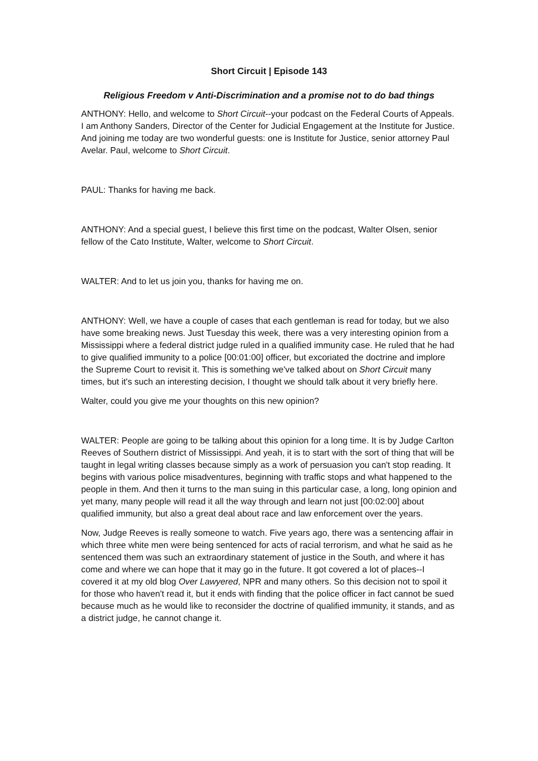Short Circuit | Episode 143
Religious Freedom v Anti-Discrimination and a promise not to do bad things
ANTHONY: Hello, and welcome to Short Circuit--your podcast on the Federal Courts of Appeals. I am Anthony Sanders, Director of the Center for Judicial Engagement at the Institute for Justice. And joining me today are two wonderful guests: one is Institute for Justice, senior attorney Paul Avelar. Paul, welcome to Short Circuit.
PAUL: Thanks for having me back.
ANTHONY: And a special guest, I believe this first time on the podcast, Walter Olsen, senior fellow of the Cato Institute, Walter, welcome to Short Circuit.
WALTER: And to let us join you, thanks for having me on.
ANTHONY: Well, we have a couple of cases that each gentleman is read for today, but we also have some breaking news. Just Tuesday this week, there was a very interesting opinion from a Mississippi where a federal district judge ruled in a qualified immunity case. He ruled that he had to give qualified immunity to a police [00:01:00] officer, but excoriated the doctrine and implore the Supreme Court to revisit it. This is something we've talked about on Short Circuit many times, but it's such an interesting decision, I thought we should talk about it very briefly here.
Walter, could you give me your thoughts on this new opinion?
WALTER: People are going to be talking about this opinion for a long time. It is by Judge Carlton Reeves of Southern district of Mississippi. And yeah, it is to start with the sort of thing that will be taught in legal writing classes because simply as a work of persuasion you can't stop reading. It begins with various police misadventures, beginning with traffic stops and what happened to the people in them. And then it turns to the man suing in this particular case, a long, long opinion and yet many, many people will read it all the way through and learn not just [00:02:00] about qualified immunity, but also a great deal about race and law enforcement over the years.
Now, Judge Reeves is really someone to watch. Five years ago, there was a sentencing affair in which three white men were being sentenced for acts of racial terrorism, and what he said as he sentenced them was such an extraordinary statement of justice in the South, and where it has come and where we can hope that it may go in the future. It got covered a lot of places--I covered it at my old blog Over Lawyered, NPR and many others. So this decision not to spoil it for those who haven't read it, but it ends with finding that the police officer in fact cannot be sued because much as he would like to reconsider the doctrine of qualified immunity, it stands, and as a district judge, he cannot change it.